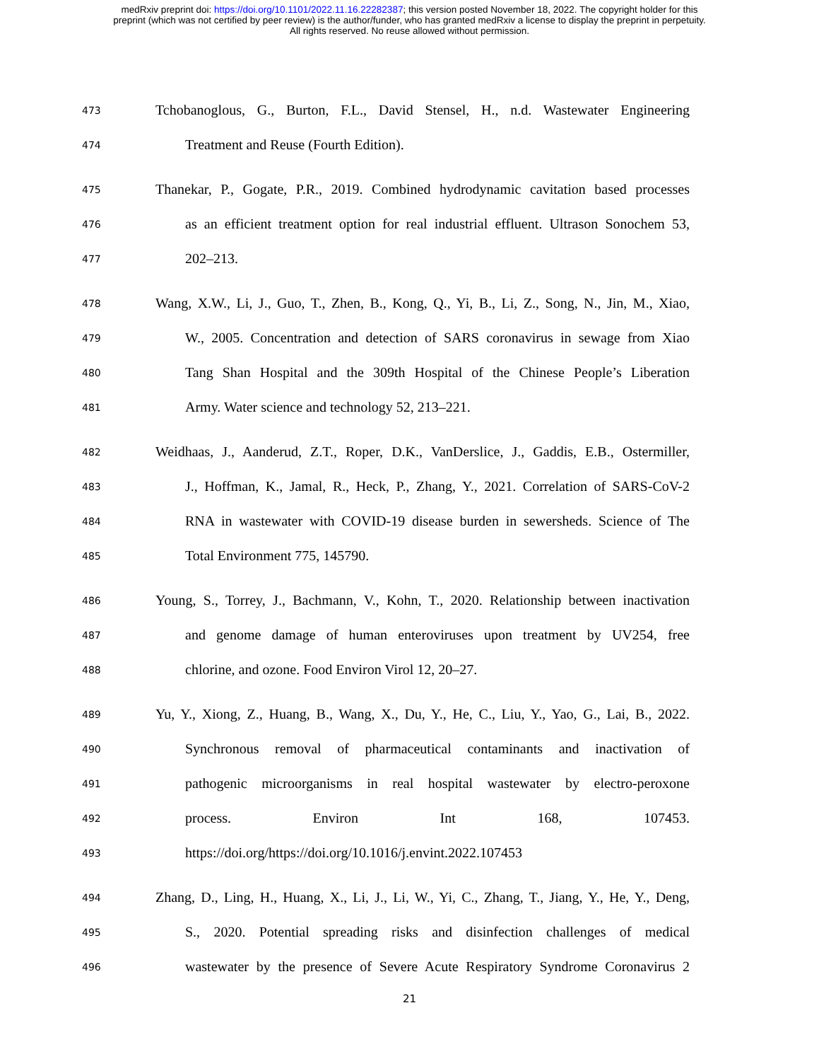medRxiv preprint doi: https://doi.org/10.1101/2022.11.16.22282387; this version posted November 18, 2022. The copyright holder for this
preprint (which was not certified by peer review) is the author/funder, who has granted medRxiv a license to display the preprint in perpetuity.
All rights reserved. No reuse allowed without permission.
473 Tchobanoglous, G., Burton, F.L., David Stensel, H., n.d. Wastewater Engineering
474 Treatment and Reuse (Fourth Edition).
475 Thanekar, P., Gogate, P.R., 2019. Combined hydrodynamic cavitation based processes
476 as an efficient treatment option for real industrial effluent. Ultrason Sonochem 53,
477 202–213.
478 Wang, X.W., Li, J., Guo, T., Zhen, B., Kong, Q., Yi, B., Li, Z., Song, N., Jin, M., Xiao,
479 W., 2005. Concentration and detection of SARS coronavirus in sewage from Xiao
480 Tang Shan Hospital and the 309th Hospital of the Chinese People’s Liberation
481 Army. Water science and technology 52, 213–221.
482 Weidhaas, J., Aanderud, Z.T., Roper, D.K., VanDerslice, J., Gaddis, E.B., Ostermiller,
483 J., Hoffman, K., Jamal, R., Heck, P., Zhang, Y., 2021. Correlation of SARS-CoV-2
484 RNA in wastewater with COVID-19 disease burden in sewersheds. Science of The
485 Total Environment 775, 145790.
486 Young, S., Torrey, J., Bachmann, V., Kohn, T., 2020. Relationship between inactivation
487 and genome damage of human enteroviruses upon treatment by UV254, free
488 chlorine, and ozone. Food Environ Virol 12, 20–27.
489 Yu, Y., Xiong, Z., Huang, B., Wang, X., Du, Y., He, C., Liu, Y., Yao, G., Lai, B., 2022.
490 Synchronous removal of pharmaceutical contaminants and inactivation of
491 pathogenic microorganisms in real hospital wastewater by electro-peroxone
492 process. Environ Int 168, 107453.
493 https://doi.org/https://doi.org/10.1016/j.envint.2022.107453
494 Zhang, D., Ling, H., Huang, X., Li, J., Li, W., Yi, C., Zhang, T., Jiang, Y., He, Y., Deng,
495 S., 2020. Potential spreading risks and disinfection challenges of medical
496 wastewater by the presence of Severe Acute Respiratory Syndrome Coronavirus 2
21